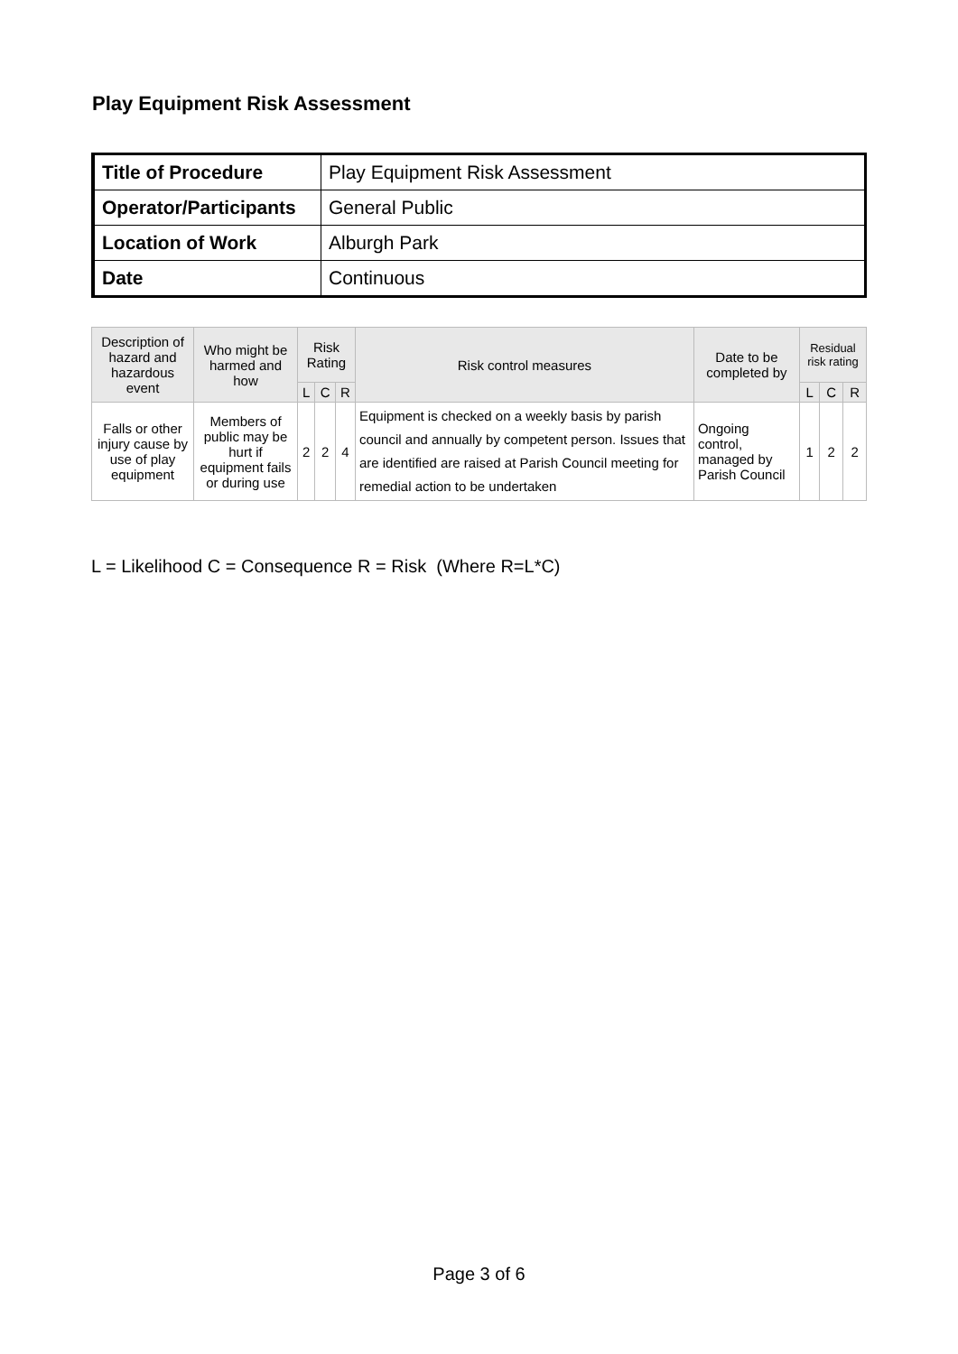Play Equipment Risk Assessment
| Title of Procedure | Play Equipment Risk Assessment |
| Operator/Participants | General Public |
| Location of Work | Alburgh Park |
| Date | Continuous |
| Description of hazard and hazardous event | Who might be harmed and how | Risk Rating | | | Risk control measures | Date to be completed by | Residual risk rating | | |
| --- | --- | --- | --- | --- | --- | --- | --- | --- | --- |
| | | L | C | R | | | L | C | R |
| Falls or other injury cause by use of play equipment | Members of public may be hurt if equipment fails or during use | 2 | 2 | 4 | Equipment is checked on a weekly basis by parish council and annually by competent person. Issues that are identified are raised at Parish Council meeting for remedial action to be undertaken | Ongoing control, managed by Parish Council | 1 | 2 | 2 |
L = Likelihood C = Consequence R = Risk (Where R=L*C)
Page 3 of 6